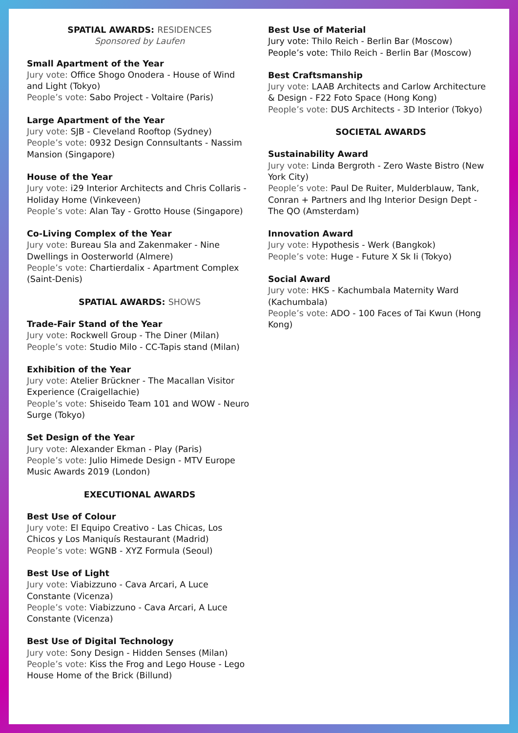SPATIAL AWARDS: RESIDENCES
Sponsored by Laufen
Small Apartment of the Year
Jury vote: Office Shogo Onodera - House of Wind and Light (Tokyo)
People’s vote: Sabo Project - Voltaire (Paris)
Large Apartment of the Year
Jury vote: SJB - Cleveland Rooftop (Sydney)
People’s vote: 0932 Design Connsultants - Nassim Mansion (Singapore)
House of the Year
Jury vote: i29 Interior Architects and Chris Collaris - Holiday Home (Vinkeveen)
People’s vote: Alan Tay - Grotto House (Singapore)
Co-Living Complex of the Year
Jury vote: Bureau Sla and Zakenmaker - Nine Dwellings in Oosterworld (Almere)
People’s vote: Chartierdalix - Apartment Complex (Saint-Denis)
SPATIAL AWARDS: SHOWS
Trade-Fair Stand of the Year
Jury vote: Rockwell Group - The Diner (Milan)
People’s vote: Studio Milo - CC-Tapis stand (Milan)
Exhibition of the Year
Jury vote: Atelier Brückner - The Macallan Visitor Experience (Craigellachie)
People’s vote: Shiseido Team 101 and WOW - Neuro Surge (Tokyo)
Set Design of the Year
Jury vote: Alexander Ekman - Play (Paris)
People’s vote: Julio Himede Design - MTV Europe Music Awards 2019 (London)
EXECUTIONAL AWARDS
Best Use of Colour
Jury vote: El Equipo Creativo - Las Chicas, Los Chicos y Los Maniquís Restaurant (Madrid)
People’s vote: WGNB - XYZ Formula (Seoul)
Best Use of Light
Jury vote: Viabizzuno - Cava Arcari, A Luce Constante (Vicenza)
People’s vote: Viabizzuno - Cava Arcari, A Luce Constante (Vicenza)
Best Use of Digital Technology
Jury vote: Sony Design - Hidden Senses (Milan)
People’s vote: Kiss the Frog and Lego House - Lego House Home of the Brick (Billund)
Best Use of Material
Jury vote: Thilo Reich - Berlin Bar (Moscow)
People’s vote: Thilo Reich - Berlin Bar (Moscow)
Best Craftsmanship
Jury vote: LAAB Architects and Carlow Architecture & Design - F22 Foto Space (Hong Kong)
People’s vote: DUS Architects - 3D Interior (Tokyo)
SOCIETAL AWARDS
Sustainability Award
Jury vote: Linda Bergroth - Zero Waste Bistro (New York City)
People’s vote: Paul De Ruiter, Mulderblauw, Tank, Conran + Partners and Ihg Interior Design Dept - The QO (Amsterdam)
Innovation Award
Jury vote: Hypothesis - Werk (Bangkok)
People’s vote: Huge - Future X Sk Ii (Tokyo)
Social Award
Jury vote: HKS - Kachumbala Maternity Ward (Kachumbala)
People’s vote: ADO - 100 Faces of Tai Kwun (Hong Kong)